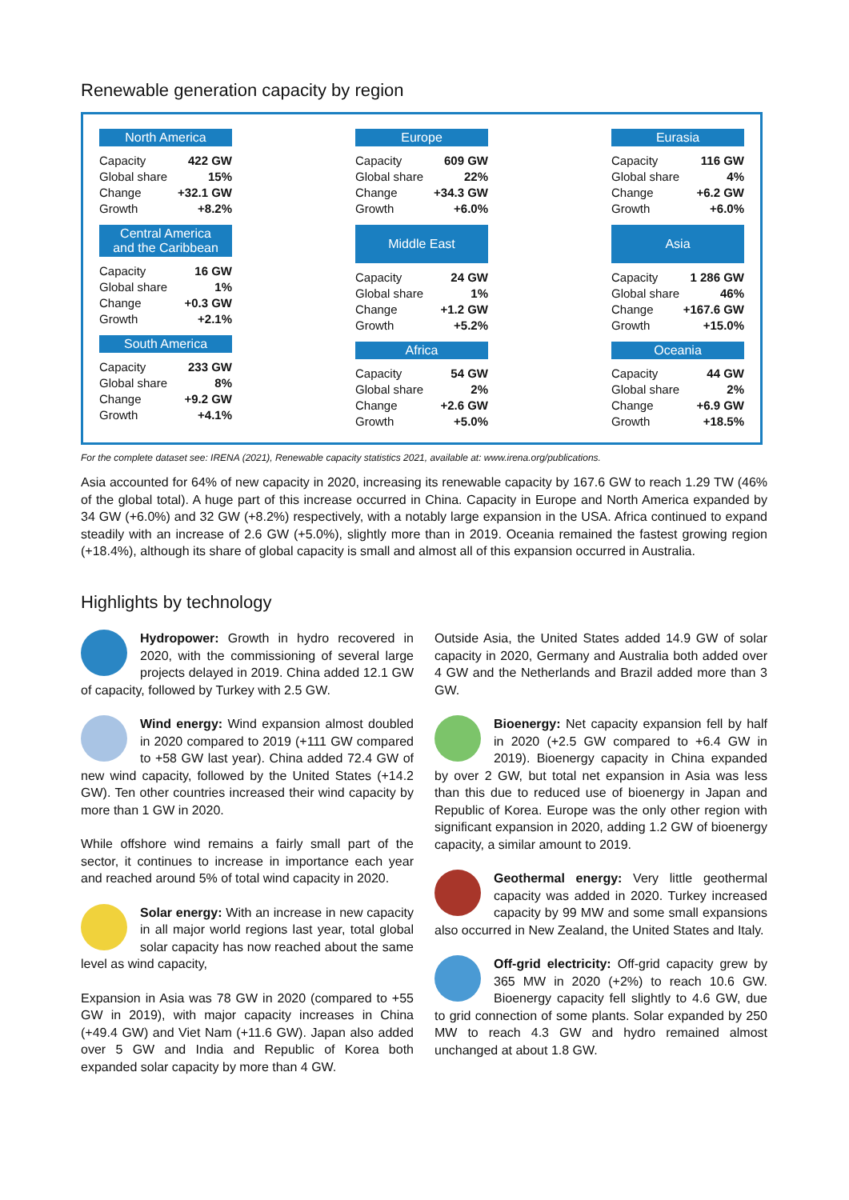Renewable generation capacity by region
North America
| Capacity | 422 GW |
| Global share | 15% |
| Change | +32.1 GW |
| Growth | +8.2% |
Central America
and the Caribbean
| Capacity | 16 GW |
| Global share | 1% |
| Change | +0.3 GW |
| Growth | +2.1% |
South America
| Capacity | 233 GW |
| Global share | 8% |
| Change | +9.2 GW |
| Growth | +4.1% |
Europe
| Capacity | 609 GW |
| Global share | 22% |
| Change | +34.3 GW |
| Growth | +6.0% |
Middle East
| Capacity | 24 GW |
| Global share | 1% |
| Change | +1.2 GW |
| Growth | +5.2% |
Africa
| Capacity | 54 GW |
| Global share | 2% |
| Change | +2.6 GW |
| Growth | +5.0% |
Eurasia
| Capacity | 116 GW |
| Global share | 4% |
| Change | +6.2 GW |
| Growth | +6.0% |
Asia
| Capacity | 1 286 GW |
| Global share | 46% |
| Change | +167.6 GW |
| Growth | +15.0% |
Oceania
| Capacity | 44 GW |
| Global share | 2% |
| Change | +6.9 GW |
| Growth | +18.5% |
For the complete dataset see: IRENA (2021), Renewable capacity statistics 2021, available at: www.irena.org/publications.
Asia accounted for 64% of new capacity in 2020, increasing its renewable capacity by 167.6 GW to reach 1.29 TW (46% of the global total). A huge part of this increase occurred in China. Capacity in Europe and North America expanded by 34 GW (+6.0%) and 32 GW (+8.2%) respectively, with a notably large expansion in the USA. Africa continued to expand steadily with an increase of 2.6 GW (+5.0%), slightly more than in 2019. Oceania remained the fastest growing region (+18.4%), although its share of global capacity is small and almost all of this expansion occurred in Australia.
Highlights by technology
Hydropower: Growth in hydro recovered in 2020, with the commissioning of several large projects delayed in 2019. China added 12.1 GW of capacity, followed by Turkey with 2.5 GW.
Wind energy: Wind expansion almost doubled in 2020 compared to 2019 (+111 GW compared to +58 GW last year). China added 72.4 GW of new wind capacity, followed by the United States (+14.2 GW). Ten other countries increased their wind capacity by more than 1 GW in 2020.
While offshore wind remains a fairly small part of the sector, it continues to increase in importance each year and reached around 5% of total wind capacity in 2020.
Solar energy: With an increase in new capacity in all major world regions last year, total global solar capacity has now reached about the same level as wind capacity,
Expansion in Asia was 78 GW in 2020 (compared to +55 GW in 2019), with major capacity increases in China (+49.4 GW) and Viet Nam (+11.6 GW). Japan also added over 5 GW and India and Republic of Korea both expanded solar capacity by more than 4 GW.
Outside Asia, the United States added 14.9 GW of solar capacity in 2020, Germany and Australia both added over 4 GW and the Netherlands and Brazil added more than 3 GW.
Bioenergy: Net capacity expansion fell by half in 2020 (+2.5 GW compared to +6.4 GW in 2019). Bioenergy capacity in China expanded by over 2 GW, but total net expansion in Asia was less than this due to reduced use of bioenergy in Japan and Republic of Korea. Europe was the only other region with significant expansion in 2020, adding 1.2 GW of bioenergy capacity, a similar amount to 2019.
Geothermal energy: Very little geothermal capacity was added in 2020. Turkey increased capacity by 99 MW and some small expansions also occurred in New Zealand, the United States and Italy.
Off-grid electricity: Off-grid capacity grew by 365 MW in 2020 (+2%) to reach 10.6 GW. Bioenergy capacity fell slightly to 4.6 GW, due to grid connection of some plants. Solar expanded by 250 MW to reach 4.3 GW and hydro remained almost unchanged at about 1.8 GW.